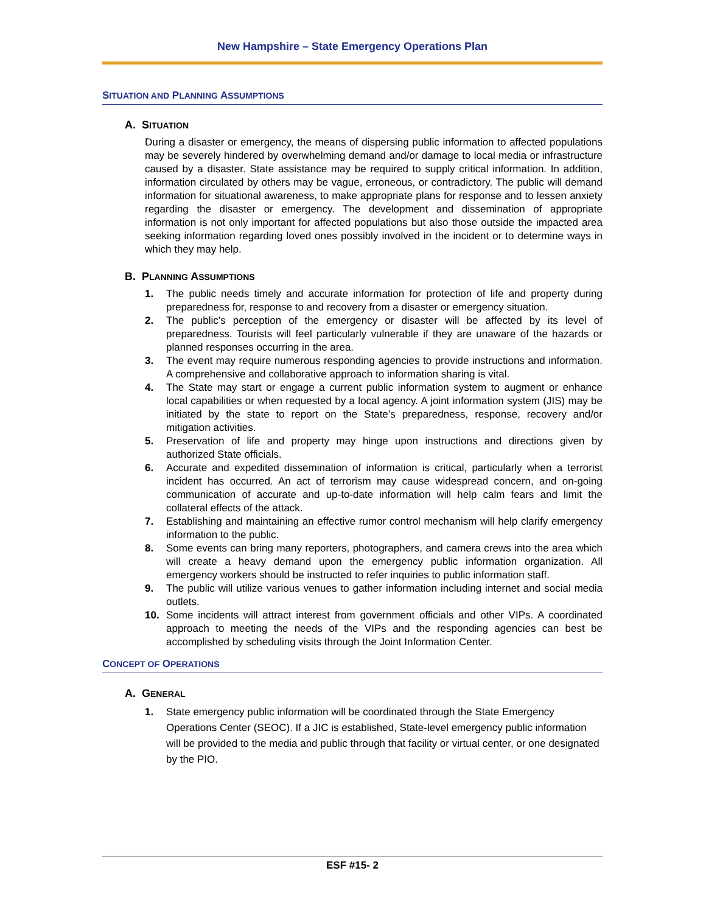New Hampshire – State Emergency Operations Plan
SITUATION AND PLANNING ASSUMPTIONS
A. SITUATION
During a disaster or emergency, the means of dispersing public information to affected populations may be severely hindered by overwhelming demand and/or damage to local media or infrastructure caused by a disaster. State assistance may be required to supply critical information. In addition, information circulated by others may be vague, erroneous, or contradictory. The public will demand information for situational awareness, to make appropriate plans for response and to lessen anxiety regarding the disaster or emergency. The development and dissemination of appropriate information is not only important for affected populations but also those outside the impacted area seeking information regarding loved ones possibly involved in the incident or to determine ways in which they may help.
B. PLANNING ASSUMPTIONS
1. The public needs timely and accurate information for protection of life and property during preparedness for, response to and recovery from a disaster or emergency situation.
2. The public’s perception of the emergency or disaster will be affected by its level of preparedness. Tourists will feel particularly vulnerable if they are unaware of the hazards or planned responses occurring in the area.
3. The event may require numerous responding agencies to provide instructions and information. A comprehensive and collaborative approach to information sharing is vital.
4. The State may start or engage a current public information system to augment or enhance local capabilities or when requested by a local agency. A joint information system (JIS) may be initiated by the state to report on the State’s preparedness, response, recovery and/or mitigation activities.
5. Preservation of life and property may hinge upon instructions and directions given by authorized State officials.
6. Accurate and expedited dissemination of information is critical, particularly when a terrorist incident has occurred. An act of terrorism may cause widespread concern, and on-going communication of accurate and up-to-date information will help calm fears and limit the collateral effects of the attack.
7. Establishing and maintaining an effective rumor control mechanism will help clarify emergency information to the public.
8. Some events can bring many reporters, photographers, and camera crews into the area which will create a heavy demand upon the emergency public information organization. All emergency workers should be instructed to refer inquiries to public information staff.
9. The public will utilize various venues to gather information including internet and social media outlets.
10. Some incidents will attract interest from government officials and other VIPs. A coordinated approach to meeting the needs of the VIPs and the responding agencies can best be accomplished by scheduling visits through the Joint Information Center.
CONCEPT OF OPERATIONS
A. GENERAL
1. State emergency public information will be coordinated through the State Emergency Operations Center (SEOC). If a JIC is established, State-level emergency public information will be provided to the media and public through that facility or virtual center, or one designated by the PIO.
ESF #15- 2